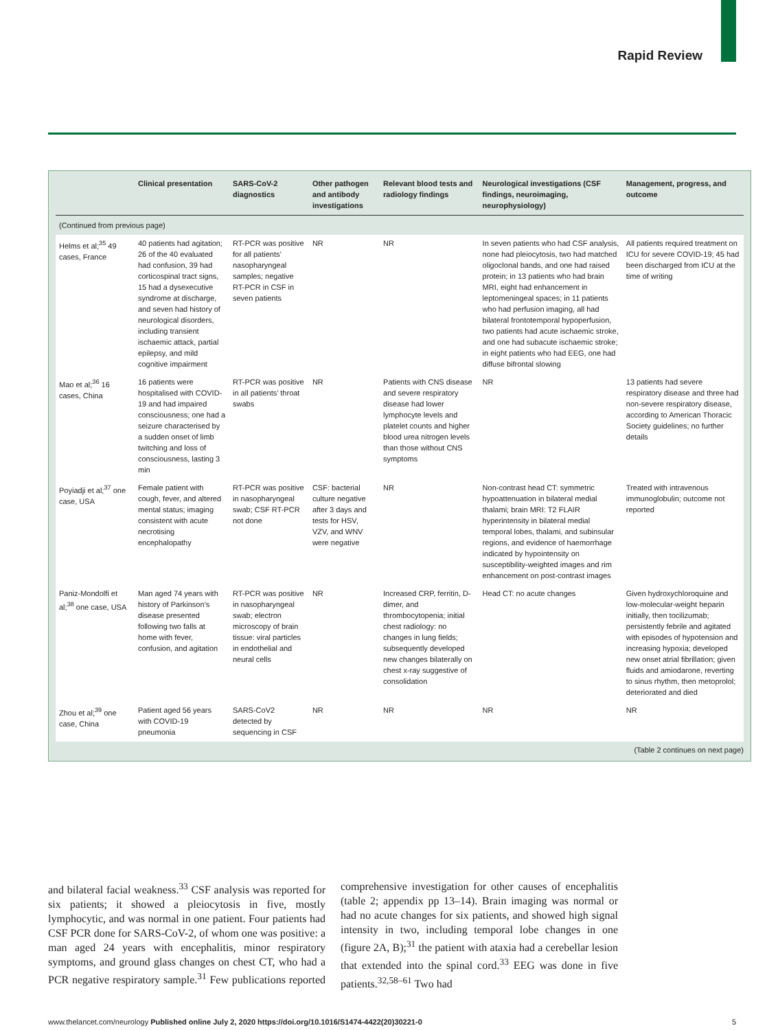Rapid Review
| | Clinical presentation | SARS-CoV-2 diagnostics | Other pathogen and antibody investigations | Relevant blood tests and radiology findings | Neurological investigations (CSF findings, neuroimaging, neurophysiology) | Management, progress, and outcome |
| --- | --- | --- | --- | --- | --- | --- |
| (Continued from previous page) | | | | | | |
| Helms et al;<sup>35</sup> 49 cases, France | 40 patients had agitation; 26 of the 40 evaluated had confusion, 39 had corticospinal tract signs, 15 had a dysexecutive syndrome at discharge, and seven had history of neurological disorders, including transient ischaemic attack, partial epilepsy, and mild cognitive impairment | RT-PCR was positive for all patients’ nasopharyngeal samples; negative RT-PCR in CSF in seven patients | NR | NR | In seven patients who had CSF analysis, none had pleiocytosis, two had matched oligoclonal bands, and one had raised protein; in 13 patients who had brain MRI, eight had enhancement in leptomeningeal spaces; in 11 patients who had perfusion imaging, all had bilateral frontotemporal hypoperfusion, two patients had acute ischaemic stroke, and one had subacute ischaemic stroke; in eight patients who had EEG, one had diffuse bifrontal slowing | All patients required treatment on ICU for severe COVID-19; 45 had been discharged from ICU at the time of writing |
| Mao et al;<sup>36</sup> 16 cases, China | 16 patients were hospitalised with COVID-19 and had impaired consciousness; one had a seizure characterised by a sudden onset of limb twitching and loss of consciousness, lasting 3 min | RT-PCR was positive in all patients’ throat swabs | NR | Patients with CNS disease and severe respiratory disease had lower lymphocyte levels and platelet counts and higher blood urea nitrogen levels than those without CNS symptoms | NR | 13 patients had severe respiratory disease and three had non-severe respiratory disease, according to American Thoracic Society guidelines; no further details |
| Poyiadji et al;<sup>37</sup> one case, USA | Female patient with cough, fever, and altered mental status; imaging consistent with acute necrotising encephalopathy | RT-PCR was positive in nasopharyngeal swab; CSF RT-PCR not done | CSF: bacterial culture negative after 3 days and tests for HSV, VZV, and WNV were negative | NR | Non-contrast head CT: symmetric hypoattenuation in bilateral medial thalami; brain MRI: T2 FLAIR hyperintensity in bilateral medial temporal lobes, thalami, and subinsular regions, and evidence of haemorrhage indicated by hypointensity on susceptibility-weighted images and rim enhancement on post-contrast images | Treated with intravenous immunoglobulin; outcome not reported |
| Paniz-Mondolfi et al;<sup>38</sup> one case, USA | Man aged 74 years with history of Parkinson’s disease presented following two falls at home with fever, confusion, and agitation | RT-PCR was positive in nasopharyngeal swab; electron microscopy of brain tissue: viral particles in endothelial and neural cells | NR | Increased CRP, ferritin, D-dimer, and thrombocytopenia; initial chest radiology: no changes in lung fields; subsequently developed new changes bilaterally on chest x-ray suggestive of consolidation | Head CT: no acute changes | Given hydroxychloroquine and low-molecular-weight heparin initially, then tocilizumab; persistently febrile and agitated with episodes of hypotension and increasing hypoxia; developed new onset atrial fibrillation; given fluids and amiodarone, reverting to sinus rhythm, then metoprolol; deteriorated and died |
| Zhou et al;<sup>39</sup> one case, China | Patient aged 56 years with COVID-19 pneumonia | SARS-CoV2 detected by sequencing in CSF | NR | NR | NR | NR |
(Table 2 continues on next page)
and bilateral facial weakness.<sup>33</sup> CSF analysis was reported for six patients; it showed a pleiocytosis in five, mostly lymphocytic, and was normal in one patient. Four patients had CSF PCR done for SARS-CoV-2, of whom one was positive: a man aged 24 years with encephalitis, minor respiratory symptoms, and ground glass changes on chest CT, who had a PCR negative respiratory sample.<sup>31</sup> Few publications reported comprehensive investigation for other causes of encephalitis (table 2; appendix pp 13–14). Brain imaging was normal or had no acute changes for six patients, and showed high signal intensity in two, including temporal lobe changes in one (figure 2A, B);<sup>31</sup> the patient with ataxia had a cerebellar lesion that extended into the spinal cord.<sup>33</sup> EEG was done in five patients.<sup>32,58–61</sup> Two had
www.thelancet.com/neurology Published online July 2, 2020 https://doi.org/10.1016/S1474-4422(20)30221-0 5